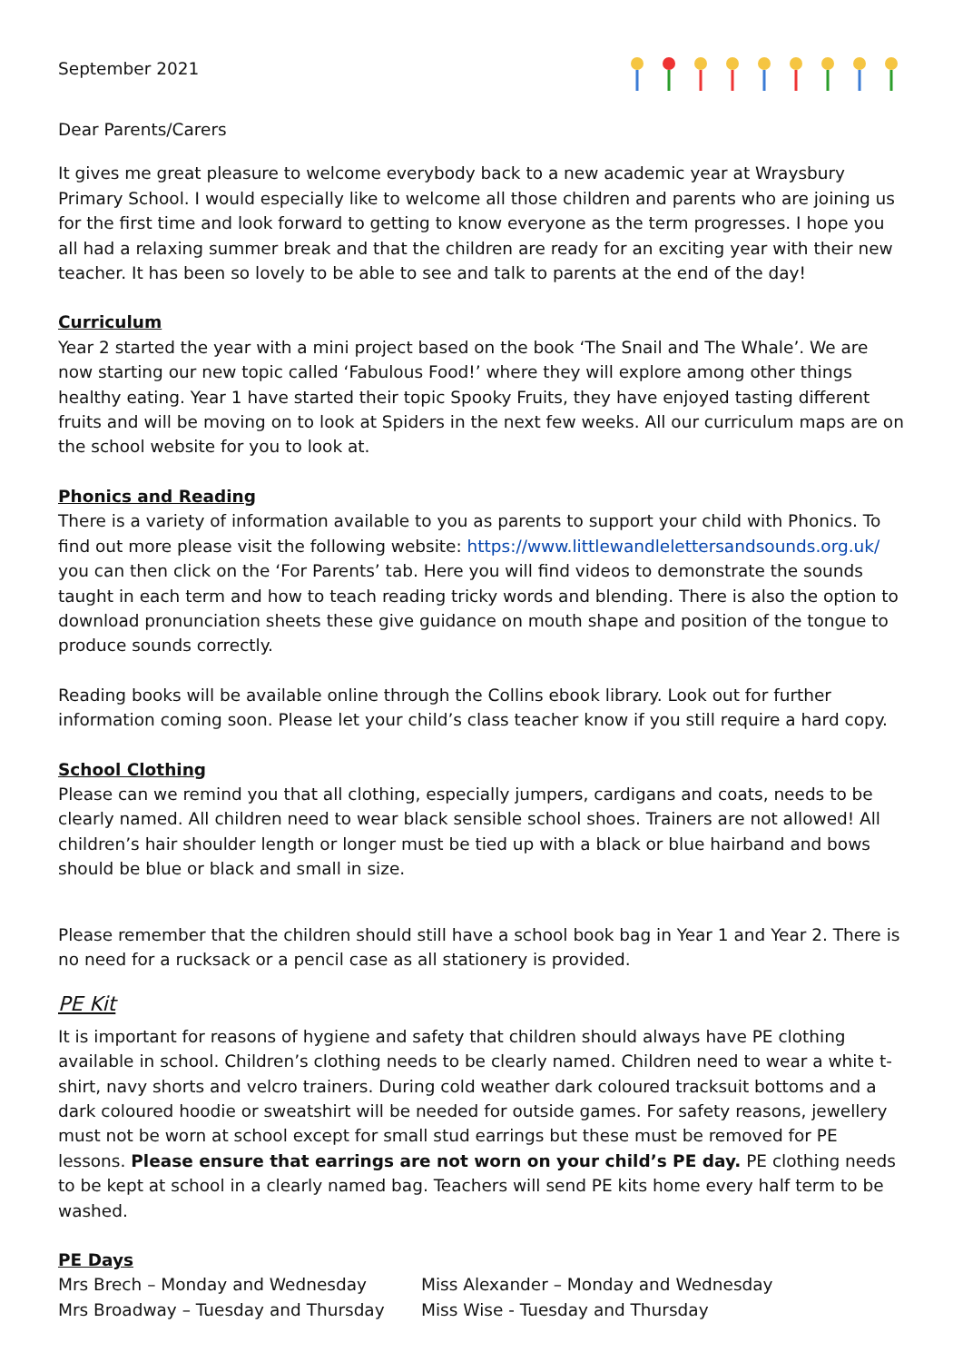September 2021
Dear Parents/Carers
It gives me great pleasure to welcome everybody back to a new academic year at Wraysbury Primary School. I would especially like to welcome all those children and parents who are joining us for the first time and look forward to getting to know everyone as the term progresses. I hope you all had a relaxing summer break and that the children are ready for an exciting year with their new teacher. It has been so lovely to be able to see and talk to parents at the end of the day!
Curriculum
Year 2 started the year with a mini project based on the book ‘The Snail and The Whale’. We are now starting our new topic called ‘Fabulous Food!’ where they will explore among other things healthy eating. Year 1 have started their topic Spooky Fruits, they have enjoyed tasting different fruits and will be moving on to look at Spiders in the next few weeks. All our curriculum maps are on the school website for you to look at.
Phonics and Reading
There is a variety of information available to you as parents to support your child with Phonics. To find out more please visit the following website: https://www.littlewandlelettersandsounds.org.uk/ you can then click on the ‘For Parents’ tab. Here you will find videos to demonstrate the sounds taught in each term and how to teach reading tricky words and blending. There is also the option to download pronunciation sheets these give guidance on mouth shape and position of the tongue to produce sounds correctly.
Reading books will be available online through the Collins ebook library. Look out for further information coming soon. Please let your child’s class teacher know if you still require a hard copy.
School Clothing
Please can we remind you that all clothing, especially jumpers, cardigans and coats, needs to be clearly named. All children need to wear black sensible school shoes. Trainers are not allowed! All children’s hair shoulder length or longer must be tied up with a black or blue hairband and bows should be blue or black and small in size.
Please remember that the children should still have a school book bag in Year 1 and Year 2. There is no need for a rucksack or a pencil case as all stationery is provided.
PE Kit
It is important for reasons of hygiene and safety that children should always have PE clothing available in school. Children’s clothing needs to be clearly named. Children need to wear a white t-shirt, navy shorts and velcro trainers. During cold weather dark coloured tracksuit bottoms and a dark coloured hoodie or sweatshirt will be needed for outside games. For safety reasons, jewellery must not be worn at school except for small stud earrings but these must be removed for PE lessons. Please ensure that earrings are not worn on your child’s PE day. PE clothing needs to be kept at school in a clearly named bag. Teachers will send PE kits home every half term to be washed.
PE Days
Mrs Brech – Monday and Wednesday Miss Alexander – Monday and Wednesday
Mrs Broadway – Tuesday and Thursday Miss Wise - Tuesday and Thursday